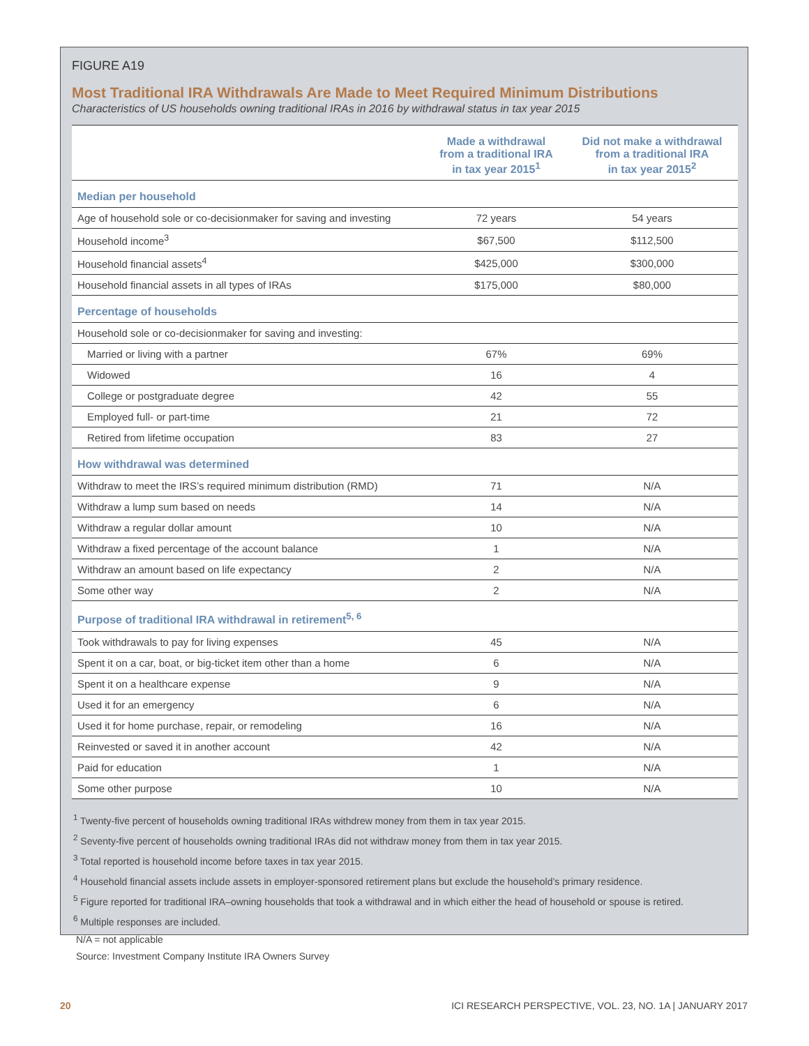FIGURE A19
Most Traditional IRA Withdrawals Are Made to Meet Required Minimum Distributions
Characteristics of US households owning traditional IRAs in 2016 by withdrawal status in tax year 2015
| | Made a withdrawal from a traditional IRA in tax year 2015<sup>1</sup> | Did not make a withdrawal from a traditional IRA in tax year 2015<sup>2</sup> |
| --- | --- | --- |
| Median per household | | |
| Age of household sole or co-decisionmaker for saving and investing | 72 years | 54 years |
| Household income<sup>3</sup> | $67,500 | $112,500 |
| Household financial assets<sup>4</sup> | $425,000 | $300,000 |
| Household financial assets in all types of IRAs | $175,000 | $80,000 |
| Percentage of households | | |
| Household sole or co-decisionmaker for saving and investing: | | |
| Married or living with a partner | 67% | 69% |
| Widowed | 16 | 4 |
| College or postgraduate degree | 42 | 55 |
| Employed full- or part-time | 21 | 72 |
| Retired from lifetime occupation | 83 | 27 |
| How withdrawal was determined | | |
| Withdraw to meet the IRS’s required minimum distribution (RMD) | 71 | N/A |
| Withdraw a lump sum based on needs | 14 | N/A |
| Withdraw a regular dollar amount | 10 | N/A |
| Withdraw a fixed percentage of the account balance | 1 | N/A |
| Withdraw an amount based on life expectancy | 2 | N/A |
| Some other way | 2 | N/A |
| Purpose of traditional IRA withdrawal in retirement<sup>5, 6</sup> | | |
| Took withdrawals to pay for living expenses | 45 | N/A |
| Spent it on a car, boat, or big-ticket item other than a home | 6 | N/A |
| Spent it on a healthcare expense | 9 | N/A |
| Used it for an emergency | 6 | N/A |
| Used it for home purchase, repair, or remodeling | 16 | N/A |
| Reinvested or saved it in another account | 42 | N/A |
| Paid for education | 1 | N/A |
| Some other purpose | 10 | N/A |
<sup>1</sup> Twenty-five percent of households owning traditional IRAs withdrew money from them in tax year 2015.
<sup>2</sup> Seventy-five percent of households owning traditional IRAs did not withdraw money from them in tax year 2015.
<sup>3</sup> Total reported is household income before taxes in tax year 2015.
<sup>4</sup> Household financial assets include assets in employer-sponsored retirement plans but exclude the household’s primary residence.
<sup>5</sup> Figure reported for traditional IRA–owning households that took a withdrawal and in which either the head of household or spouse is retired.
<sup>6</sup> Multiple responses are included.
N/A = not applicable
Source: Investment Company Institute IRA Owners Survey
20 ICI RESEARCH PERSPECTIVE, VOL. 23, NO. 1A | JANUARY 2017